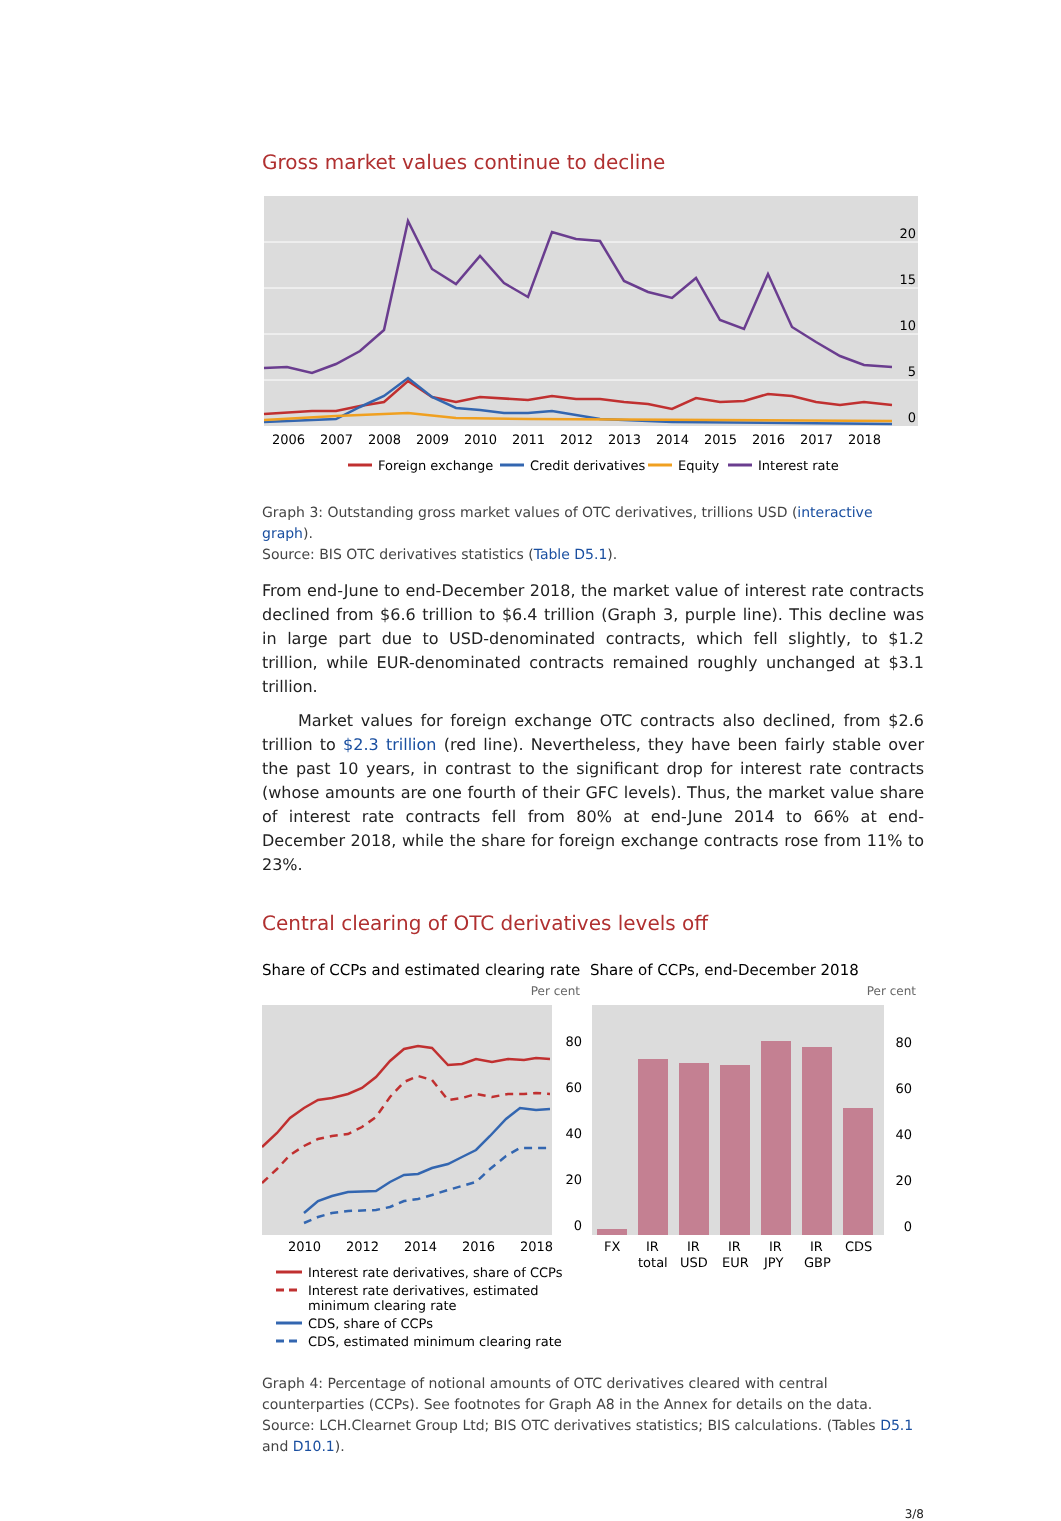Gross market values continue to decline
20
15
10
5
0
2006
2007
2008
2009
2010
2011
2012
2013
2014
2015
2016
2017
2018
Foreign exchange
Credit derivatives
Equity
Interest rate
Graph 3: Outstanding gross market values of OTC derivatives, trillions USD (interactive graph).
Source: BIS OTC derivatives statistics (Table D5.1).
From end-June to end-December 2018, the market value of interest rate contracts declined from $6.6 trillion to $6.4 trillion (Graph 3, purple line). This decline was in large part due to USD-denominated contracts, which fell slightly, to $1.2 trillion, while EUR-denominated contracts remained roughly unchanged at $3.1 trillion.
Market values for foreign exchange OTC contracts also declined, from $2.6 trillion to $2.3 trillion (red line). Nevertheless, they have been fairly stable over the past 10 years, in contrast to the significant drop for interest rate contracts (whose amounts are one fourth of their GFC levels). Thus, the market value share of interest rate contracts fell from 80% at end-June 2014 to 66% at end-December 2018, while the share for foreign exchange contracts rose from 11% to 23%.
Central clearing of OTC derivatives levels off
Share of CCPs and estimated clearing rate
Share of CCPs, end-December 2018
Per cent
Per cent
80
60
40
20
0
80
60
40
20
0
2010
2012
2014
2016
2018
FX
IR
total
IR
USD
IR
EUR
IR
JPY
IR
GBP
CDS
Interest rate derivatives, share of CCPs
Interest rate derivatives, estimated
minimum clearing rate
CDS, share of CCPs
CDS, estimated minimum clearing rate
Graph 4: Percentage of notional amounts of OTC derivatives cleared with central counterparties (CCPs). See footnotes for Graph A8 in the Annex for details on the data.
Source: LCH.Clearnet Group Ltd; BIS OTC derivatives statistics; BIS calculations. (Tables D5.1 and D10.1).
3/8